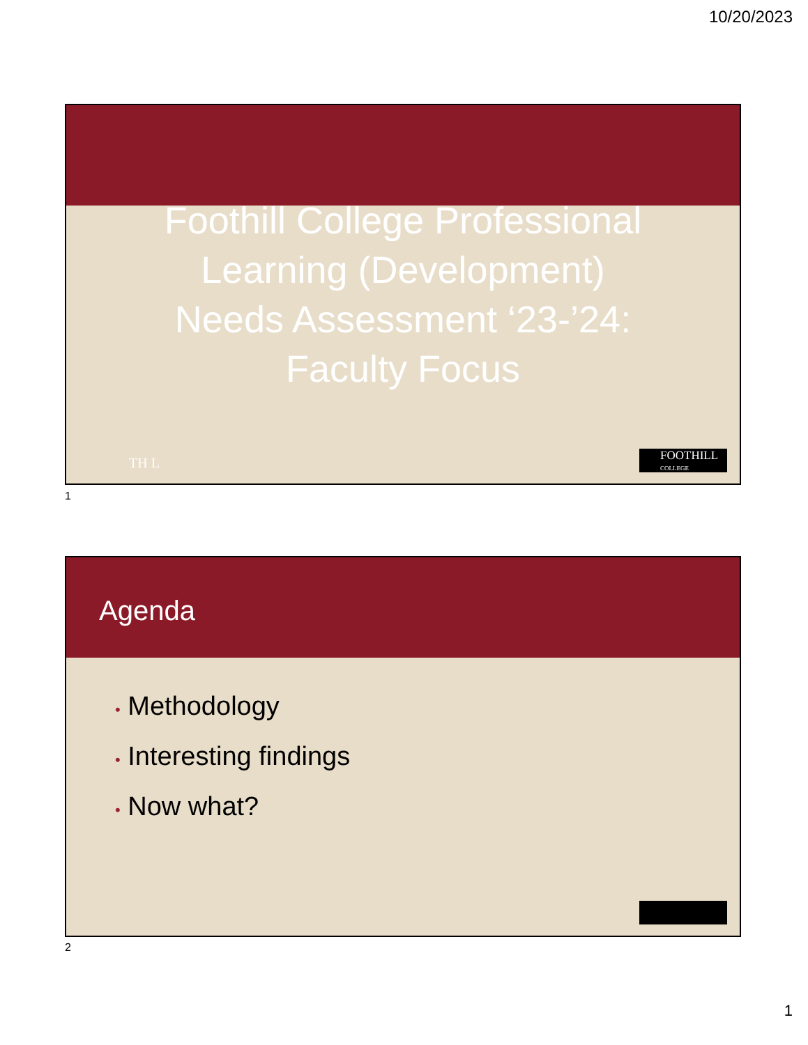10/20/2023
Foothill College Professional
Learning (Development)
Needs Assessment ‘23-’24:
Faculty Focus
TH L
FOOTHILL
COLLEGE
1
Agenda
• Methodology
• Interesting findings
• Now what?
2
1